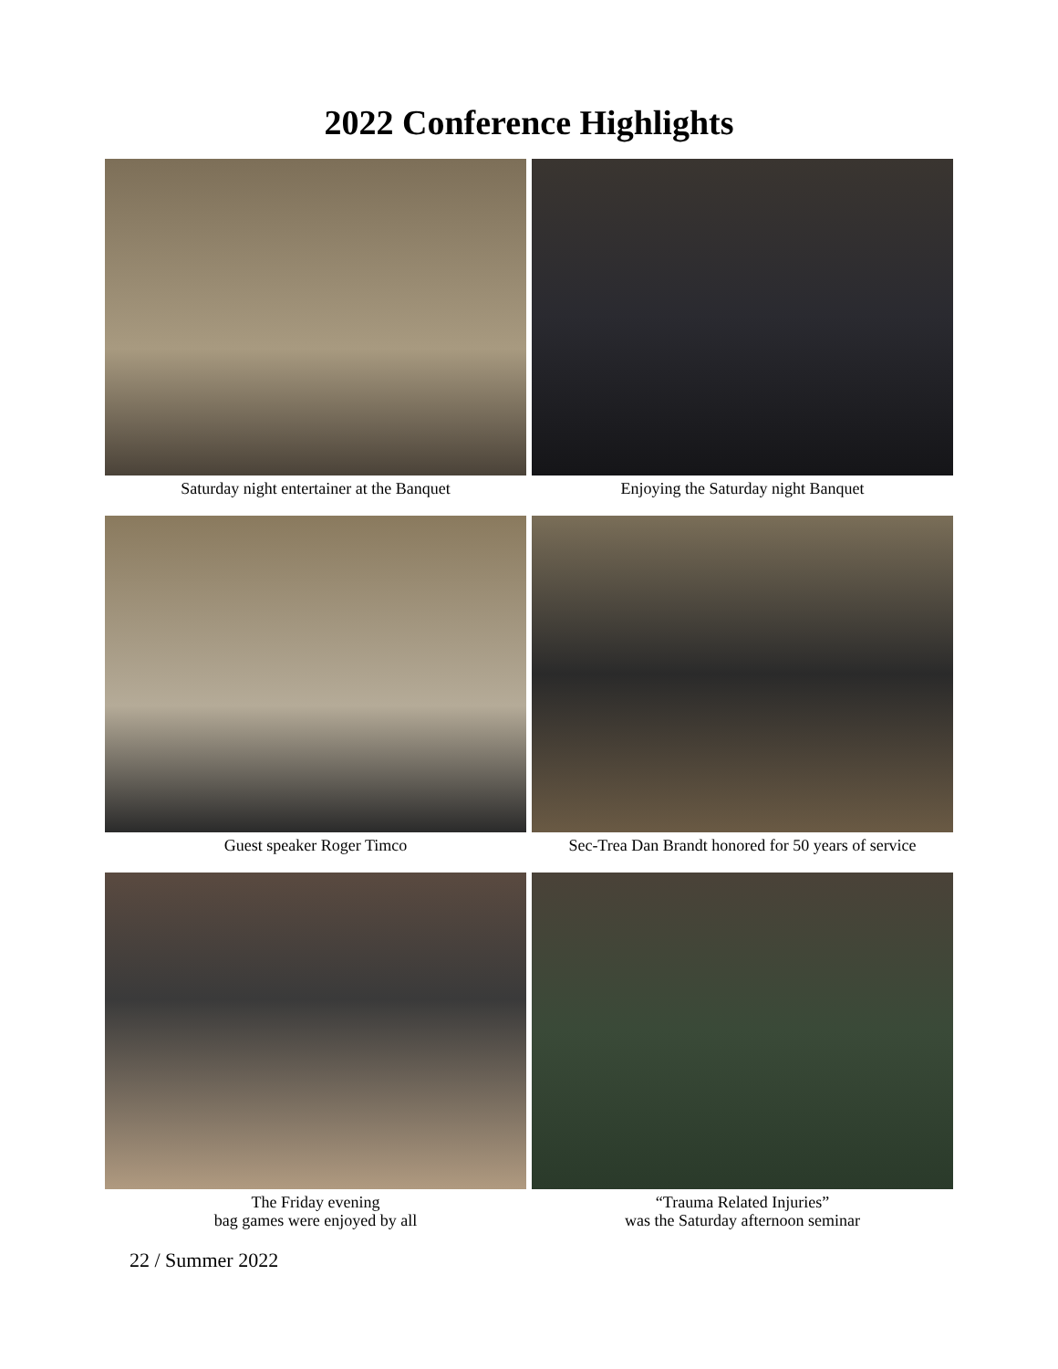2022 Conference Highlights
Saturday night entertainer at the Banquet Enjoying the Saturday night Banquet
Guest speaker Roger Timco Sec-Trea Dan Brandt honored for 50 years of service
The Friday evening
bag games were enjoyed by all
“Trauma Related Injuries”
was the Saturday afternoon seminar
22 / Summer 2022